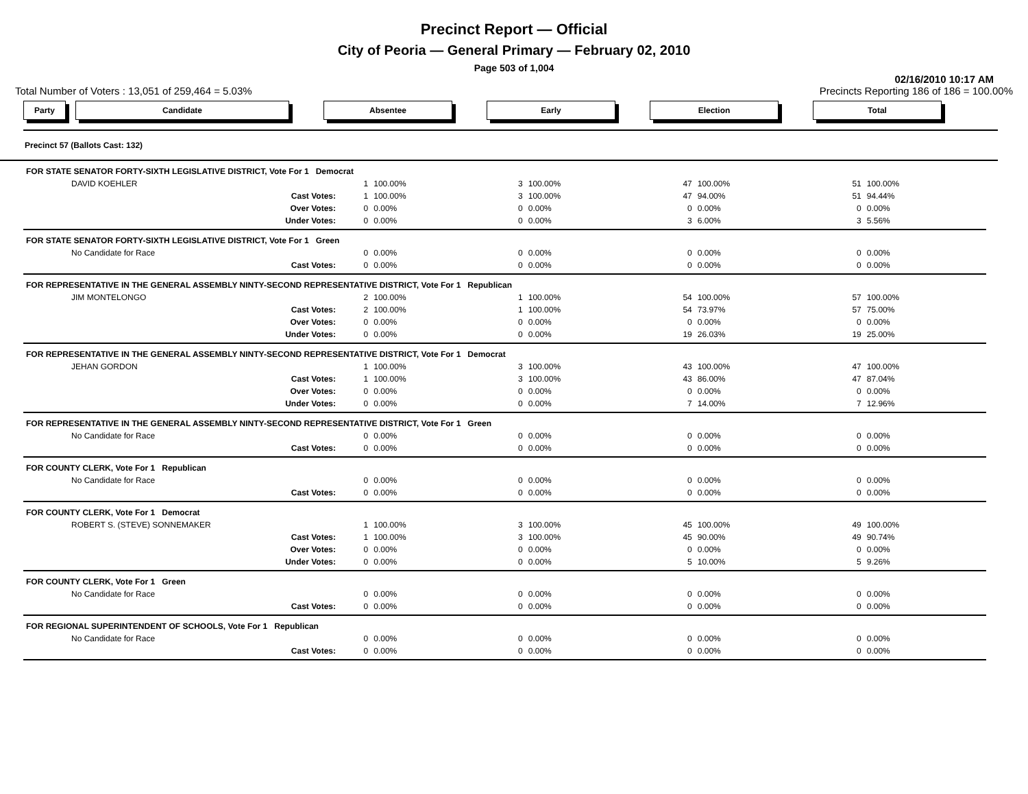Precinct Report — Official
City of Peoria — General Primary — February 02, 2010
Page 503 of 1,004
02/16/2010 10:17 AM
Total Number of Voters : 13,051 of 259,464 = 5.03% Precincts Reporting 186 of 186 = 100.00%
Party Candidate Absentee Early Election Total
Precinct 57 (Ballots Cast: 132)
| FOR STATE SENATOR FORTY-SIXTH LEGISLATIVE DISTRICT, Vote For 1 Democrat | | | | | | | | |
| DAVID KOEHLER | 1 | 100.00% | 3 | 100.00% | 47 | 100.00% | 51 | 100.00% |
| Cast Votes: | 1 | 100.00% | 3 | 100.00% | 47 | 94.00% | 51 | 94.44% |
| Over Votes: | 0 | 0.00% | 0 | 0.00% | 0 | 0.00% | 0 | 0.00% |
| Under Votes: | 0 | 0.00% | 0 | 0.00% | 3 | 6.00% | 3 | 5.56% |
| FOR STATE SENATOR FORTY-SIXTH LEGISLATIVE DISTRICT, Vote For 1 Green | | | | | | | | |
| No Candidate for Race | 0 | 0.00% | 0 | 0.00% | 0 | 0.00% | 0 | 0.00% |
| Cast Votes: | 0 | 0.00% | 0 | 0.00% | 0 | 0.00% | 0 | 0.00% |
| FOR REPRESENTATIVE IN THE GENERAL ASSEMBLY NINTY-SECOND REPRESENTATIVE DISTRICT, Vote For 1 Republican | | | | | | | | |
| JIM MONTELONGO | 2 | 100.00% | 1 | 100.00% | 54 | 100.00% | 57 | 100.00% |
| Cast Votes: | 2 | 100.00% | 1 | 100.00% | 54 | 73.97% | 57 | 75.00% |
| Over Votes: | 0 | 0.00% | 0 | 0.00% | 0 | 0.00% | 0 | 0.00% |
| Under Votes: | 0 | 0.00% | 0 | 0.00% | 19 | 26.03% | 19 | 25.00% |
| FOR REPRESENTATIVE IN THE GENERAL ASSEMBLY NINTY-SECOND REPRESENTATIVE DISTRICT, Vote For 1 Democrat | | | | | | | | |
| JEHAN GORDON | 1 | 100.00% | 3 | 100.00% | 43 | 100.00% | 47 | 100.00% |
| Cast Votes: | 1 | 100.00% | 3 | 100.00% | 43 | 86.00% | 47 | 87.04% |
| Over Votes: | 0 | 0.00% | 0 | 0.00% | 0 | 0.00% | 0 | 0.00% |
| Under Votes: | 0 | 0.00% | 0 | 0.00% | 7 | 14.00% | 7 | 12.96% |
| FOR REPRESENTATIVE IN THE GENERAL ASSEMBLY NINTY-SECOND REPRESENTATIVE DISTRICT, Vote For 1 Green | | | | | | | | |
| No Candidate for Race | 0 | 0.00% | 0 | 0.00% | 0 | 0.00% | 0 | 0.00% |
| Cast Votes: | 0 | 0.00% | 0 | 0.00% | 0 | 0.00% | 0 | 0.00% |
| FOR COUNTY CLERK, Vote For 1 Republican | | | | | | | | |
| No Candidate for Race | 0 | 0.00% | 0 | 0.00% | 0 | 0.00% | 0 | 0.00% |
| Cast Votes: | 0 | 0.00% | 0 | 0.00% | 0 | 0.00% | 0 | 0.00% |
| FOR COUNTY CLERK, Vote For 1 Democrat | | | | | | | | |
| ROBERT S. (STEVE) SONNEMAKER | 1 | 100.00% | 3 | 100.00% | 45 | 100.00% | 49 | 100.00% |
| Cast Votes: | 1 | 100.00% | 3 | 100.00% | 45 | 90.00% | 49 | 90.74% |
| Over Votes: | 0 | 0.00% | 0 | 0.00% | 0 | 0.00% | 0 | 0.00% |
| Under Votes: | 0 | 0.00% | 0 | 0.00% | 5 | 10.00% | 5 | 9.26% |
| FOR COUNTY CLERK, Vote For 1 Green | | | | | | | | |
| No Candidate for Race | 0 | 0.00% | 0 | 0.00% | 0 | 0.00% | 0 | 0.00% |
| Cast Votes: | 0 | 0.00% | 0 | 0.00% | 0 | 0.00% | 0 | 0.00% |
| FOR REGIONAL SUPERINTENDENT OF SCHOOLS, Vote For 1 Republican | | | | | | | | |
| No Candidate for Race | 0 | 0.00% | 0 | 0.00% | 0 | 0.00% | 0 | 0.00% |
| Cast Votes: | 0 | 0.00% | 0 | 0.00% | 0 | 0.00% | 0 | 0.00% |